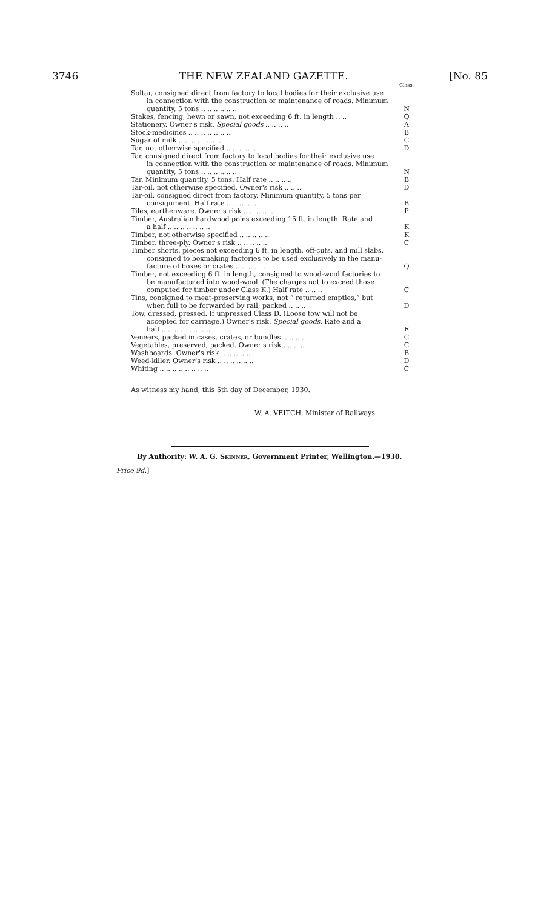3746 THE NEW ZEALAND GAZETTE. [No. 85
| Soltar, consigned direct from factory to local bodies for their exclusive use in connection with the construction or maintenance of roads. Minimum quantity, 5 tons .. .. .. .. .. .. | Class. N |
| Stakes, fencing, hewn or sawn, not exceeding 6 ft. in length .. .. | Q |
| Stationery. Owner's risk. Special goods .. .. .. .. | A |
| Stock-medicines .. .. .. .. .. .. .. | B |
| Sugar of milk .. .. .. .. .. .. .. | C |
| Tar, not otherwise specified .. .. .. .. .. | D |
| Tar, consigned direct from factory to local bodies for their exclusive use in connection with the construction or maintenance of roads. Minimum quantity, 5 tons .. .. .. .. .. .. | N |
| Tar. Minimum quantity, 5 tons. Half rate .. .. .. .. | B |
| Tar-oil, not otherwise specified. Owner's risk .. .. .. | D |
| Tar-oil, consigned direct from factory. Minimum quantity, 5 tons per consignment. Half rate .. .. .. .. .. | B |
| Tiles, earthenware. Owner's risk .. .. .. .. .. | P |
| Timber, Australian hardwood poles exceeding 15 ft. in length. Rate and a half .. .. .. .. .. .. .. | K |
| Timber, not otherwise specified .. .. .. .. .. | K |
| Timber, three-ply. Owner's risk .. .. .. .. .. | C |
| Timber shorts, pieces not exceeding 6 ft. in length, off-cuts, and mill slabs, consigned to boxmaking factories to be used exclusively in the manu- facture of boxes or crates .. .. .. .. .. | Q |
| Timber, not exceeding 6 ft. in length, consigned to wood-wool factories to be manufactured into wood-wool. (The charges not to exceed those computed for timber under Class K.) Half rate .. .. .. | C |
| Tins, consigned to meat-preserving works, not “ returned empties,” but when full to be forwarded by rail; packed .. .. .. | D |
| Tow, dressed, pressed. If unpressed Class D. (Loose tow will not be accepted for carriage.) Owner's risk. Special goods. Rate and a half .. .. .. .. .. .. .. .. | E |
| Veneers, packed in cases, crates, or bundles .. .. .. .. | C |
| Vegetables, preserved, packed. Owner's risk.. .. .. .. | C |
| Washboards. Owner's risk .. .. .. .. .. | B |
| Weed-killer. Owner's risk .. .. .. .. .. .. | D |
| Whiting .. .. .. .. .. .. .. .. | C |
As witness my hand, this 5th day of December, 1930.
W. A. VEITCH, Minister of Railways.
By Authority: W. A. G. SKINNER, Government Printer, Wellington.—1930.
Price 9d.]